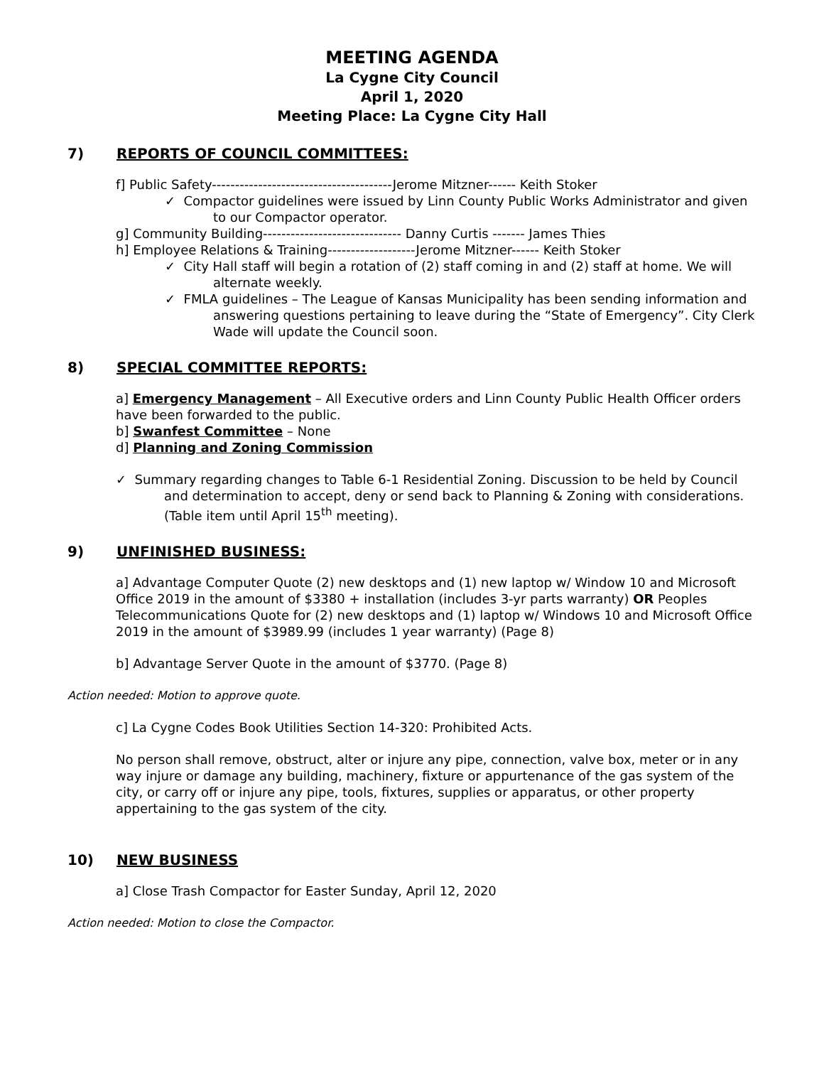MEETING AGENDA
La Cygne City Council
April 1, 2020
Meeting Place: La Cygne City Hall
7) REPORTS OF COUNCIL COMMITTEES:
f] Public Safety---------------------------------------Jerome Mitzner------ Keith Stoker
✓ Compactor guidelines were issued by Linn County Public Works Administrator and given to our Compactor operator.
g] Community Building------------------------------ Danny Curtis ------- James Thies
h] Employee Relations & Training-------------------Jerome Mitzner------ Keith Stoker
✓ City Hall staff will begin a rotation of (2) staff coming in and (2) staff at home. We will alternate weekly.
✓ FMLA guidelines – The League of Kansas Municipality has been sending information and answering questions pertaining to leave during the “State of Emergency”. City Clerk Wade will update the Council soon.
8) SPECIAL COMMITTEE REPORTS:
a] Emergency Management – All Executive orders and Linn County Public Health Officer orders have been forwarded to the public.
b] Swanfest Committee – None
d] Planning and Zoning Commission
✓ Summary regarding changes to Table 6-1 Residential Zoning. Discussion to be held by Council and determination to accept, deny or send back to Planning & Zoning with considerations. (Table item until April 15<sup>th</sup> meeting).
9) UNFINISHED BUSINESS:
a] Advantage Computer Quote (2) new desktops and (1) new laptop w/ Window 10 and Microsoft Office 2019 in the amount of $3380 + installation (includes 3-yr parts warranty) OR Peoples Telecommunications Quote for (2) new desktops and (1) laptop w/ Windows 10 and Microsoft Office 2019 in the amount of $3989.99 (includes 1 year warranty) (Page 8)
b] Advantage Server Quote in the amount of $3770. (Page 8)
Action needed: Motion to approve quote.
c] La Cygne Codes Book Utilities Section 14-320: Prohibited Acts.
No person shall remove, obstruct, alter or injure any pipe, connection, valve box, meter or in any way injure or damage any building, machinery, fixture or appurtenance of the gas system of the city, or carry off or injure any pipe, tools, fixtures, supplies or apparatus, or other property appertaining to the gas system of the city.
10) NEW BUSINESS
a] Close Trash Compactor for Easter Sunday, April 12, 2020
Action needed: Motion to close the Compactor.